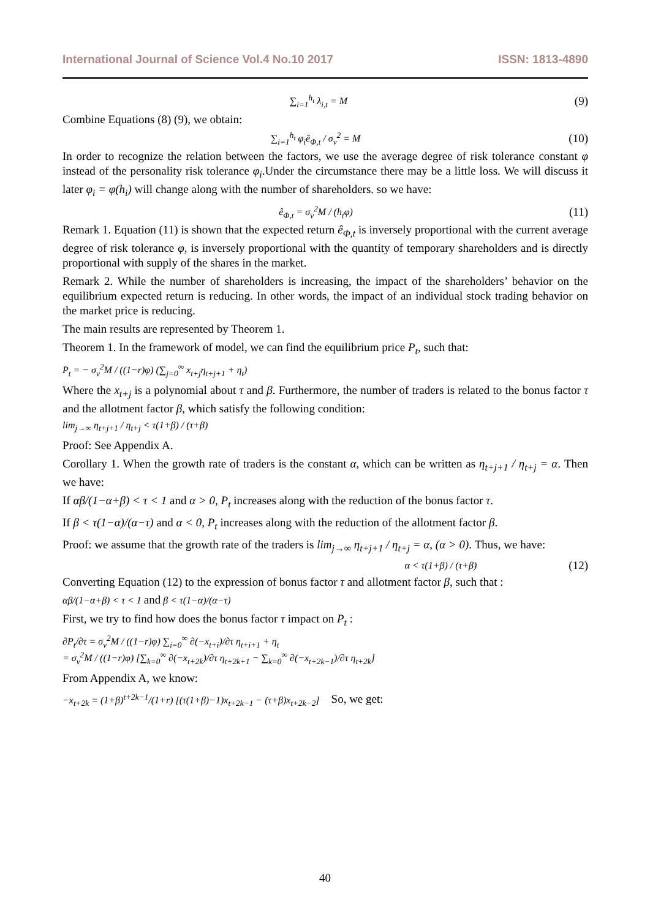International Journal of Science Vol.4 No.10 2017 ISSN: 1813-4890
∑<sub>i=1</sub><sup>h<sub>t</sub></sup> λ<sub>i,t</sub> = M (9)
Combine Equations (8) (9), we obtain:
∑<sub>i=1</sub><sup>h<sub>t</sub></sup> φ<sub>i</sub>ê<sub>Φ,t</sub> / σ<sub>v</sub><sup>2</sup> = M (10)
In order to recognize the relation between the factors, we use the average degree of risk tolerance constant φ instead of the personality risk tolerance φ<sub>i</sub>.Under the circumstance there may be a little loss. We will discuss it later φ<sub>i</sub> = φ(h<sub>i</sub>) will change along with the number of shareholders. so we have:
ê<sub>Φ,t</sub> = σ<sub>v</sub><sup>2</sup>M / (h<sub>t</sub>φ) (11)
Remark 1. Equation (11) is shown that the expected return ê<sub>Φ,t</sub> is inversely proportional with the current average degree of risk tolerance φ, is inversely proportional with the quantity of temporary shareholders and is directly proportional with supply of the shares in the market.
Remark 2. While the number of shareholders is increasing, the impact of the shareholders’ behavior on the equilibrium expected return is reducing. In other words, the impact of an individual stock trading behavior on the market price is reducing.
The main results are represented by Theorem 1.
Theorem 1. In the framework of model, we can find the equilibrium price P<sub>t</sub>, such that:
P<sub>t</sub> = − σ<sub>v</sub><sup>2</sup>M / ((1−r)φ) (∑<sub>j=0</sub><sup>∞</sup> x<sub>t+j</sub>η<sub>t+j+1</sub> + η<sub>t</sub>)
Where the x<sub>t+j</sub> is a polynomial about τ and β. Furthermore, the number of traders is related to the bonus factor τ and the allotment factor β, which satisfy the following condition:
lim<sub>j→∞</sub> η<sub>t+j+1</sub> / η<sub>t+j</sub> < τ(1+β) / (τ+β)
Proof: See Appendix A.
Corollary 1. When the growth rate of traders is the constant α, which can be written as η<sub>t+j+1</sub> / η<sub>t+j</sub> = α. Then we have:
If αβ/(1−α+β) < τ < 1 and α > 0, P<sub>t</sub> increases along with the reduction of the bonus factor τ.
If β < τ(1−α)/(α−τ) and α < 0, P<sub>t</sub> increases along with the reduction of the allotment factor β.
Proof: we assume that the growth rate of the traders is lim<sub>j→∞</sub> η<sub>t+j+1</sub> / η<sub>t+j</sub> = α, (α > 0). Thus, we have:
α < τ(1+β) / (τ+β) (12)
Converting Equation (12) to the expression of bonus factor τ and allotment factor β, such that :
αβ/(1−α+β) < τ < 1 and β < τ(1−α)/(α−τ)
First, we try to find how does the bonus factor τ impact on P<sub>t</sub> :
∂P<sub>t</sub>/∂τ = σ<sub>v</sub><sup>2</sup>M / ((1−r)φ) ∑<sub>i=0</sub><sup>∞</sup> ∂(−x<sub>t+i</sub>)/∂τ η<sub>t+i+1</sub> + η<sub>t</sub>
= σ<sub>v</sub><sup>2</sup>M / ((1−r)φ) [∑<sub>k=0</sub><sup>∞</sup> ∂(−x<sub>t+2k</sub>)/∂τ η<sub>t+2k+1</sub> − ∑<sub>k=0</sub><sup>∞</sup> ∂(−x<sub>t+2k−1</sub>)/∂τ η<sub>t+2k</sub>]
From Appendix A, we know:
−x<sub>t+2k</sub> = (1+β)<sup>t+2k−1</sup>/(1+r) [(τ(1+β)−1)x<sub>t+2k−1</sub> − (τ+β)x<sub>t+2k−2</sub>] So, we get:
40